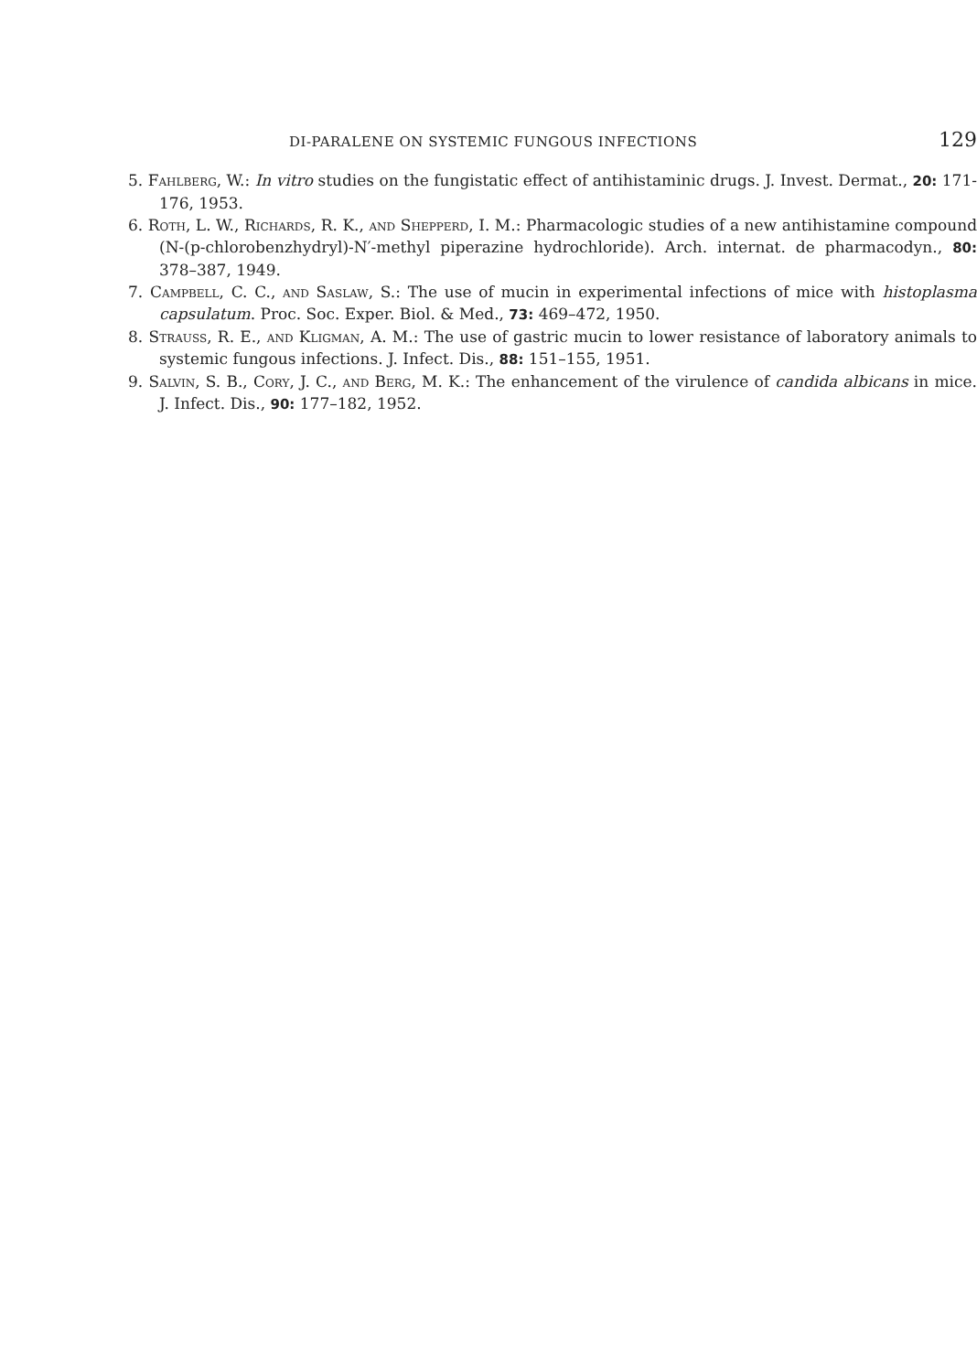DI-PARALENE ON SYSTEMIC FUNGOUS INFECTIONS 129
5. Fahlberg, W.: In vitro studies on the fungistatic effect of antihistaminic drugs. J. Invest. Dermat., 20: 171-176, 1953.
6. Roth, L. W., Richards, R. K., and Shepperd, I. M.: Pharmacologic studies of a new antihistamine compound (N-(p-chlorobenzhydryl)-N′-methyl piperazine hydrochloride). Arch. internat. de pharmacodyn., 80: 378–387, 1949.
7. Campbell, C. C., and Saslaw, S.: The use of mucin in experimental infections of mice with histoplasma capsulatum. Proc. Soc. Exper. Biol. & Med., 73: 469–472, 1950.
8. Strauss, R. E., and Kligman, A. M.: The use of gastric mucin to lower resistance of laboratory animals to systemic fungous infections. J. Infect. Dis., 88: 151–155, 1951.
9. Salvin, S. B., Cory, J. C., and Berg, M. K.: The enhancement of the virulence of candida albicans in mice. J. Infect. Dis., 90: 177–182, 1952.